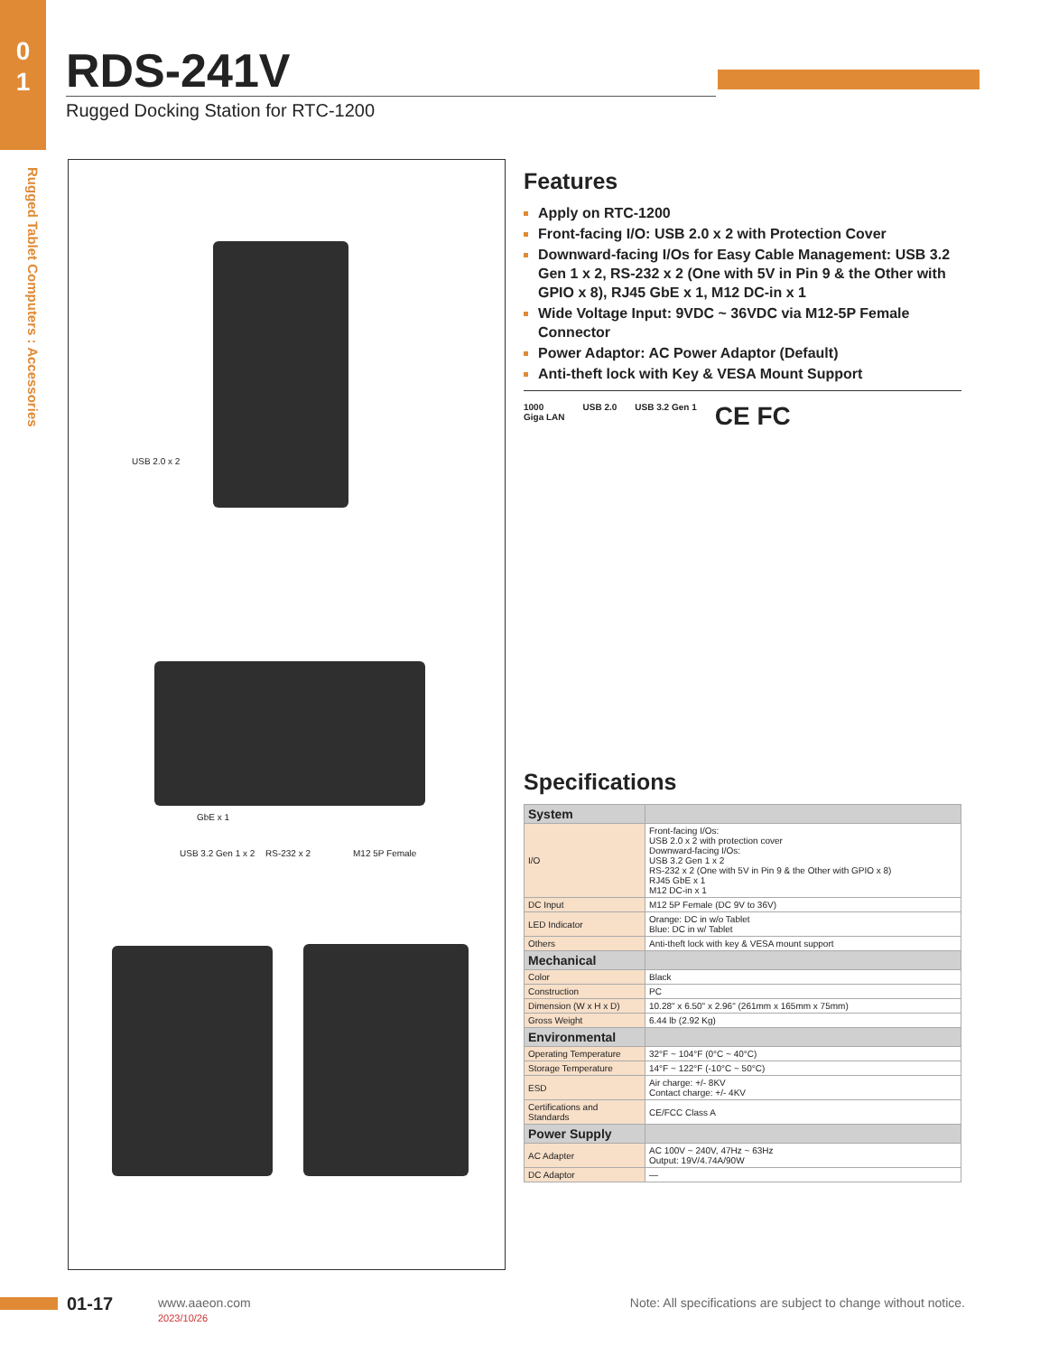0
1
Rugged Tablet Computers : Accessories
RDS-241V
Rugged Docking Station for RTC-1200
USB 2.0 x 2
GbE x 1
USB 3.2 Gen 1 x 2 RS-232 x 2 M12 5P Female
Features
Apply on RTC-1200
Front-facing I/O: USB 2.0 x 2 with Protection Cover
Downward-facing I/Os for Easy Cable Management: USB 3.2 Gen 1 x 2, RS-232 x 2 (One with 5V in Pin 9 & the Other with GPIO x 8), RJ45 GbE x 1, M12 DC-in x 1
Wide Voltage Input: 9VDC ~ 36VDC via M12-5P Female Connector
Power Adaptor: AC Power Adaptor (Default)
Anti-theft lock with Key & VESA Mount Support
1000
Giga LAN USB 2.0 USB 3.2 Gen 1 CE FC
Specifications
| System | |
| I/O | Front-facing I/Os: USB 2.0 x 2 with protection cover Downward-facing I/Os: USB 3.2 Gen 1 x 2 RS-232 x 2 (One with 5V in Pin 9 & the Other with GPIO x 8) RJ45 GbE x 1 M12 DC-in x 1 |
| DC Input | M12 5P Female (DC 9V to 36V) |
| LED Indicator | Orange: DC in w/o Tablet Blue: DC in w/ Tablet |
| Others | Anti-theft lock with key & VESA mount support |
| Mechanical | |
| Color | Black |
| Construction | PC |
| Dimension (W x H x D) | 10.28" x 6.50" x 2.96" (261mm x 165mm x 75mm) |
| Gross Weight | 6.44 lb (2.92 Kg) |
| Environmental | |
| Operating Temperature | 32°F ~ 104°F (0°C ~ 40°C) |
| Storage Temperature | 14°F ~ 122°F (-10°C ~ 50°C) |
| ESD | Air charge: +/- 8KV Contact charge: +/- 4KV |
| Certifications and Standards | CE/FCC Class A |
| Power Supply | |
| AC Adapter | AC 100V ~ 240V, 47Hz ~ 63Hz Output: 19V/4.74A/90W |
| DC Adaptor | — |
01-17
www.aaeon.com
2023/10/26
Note: All specifications are subject to change without notice.